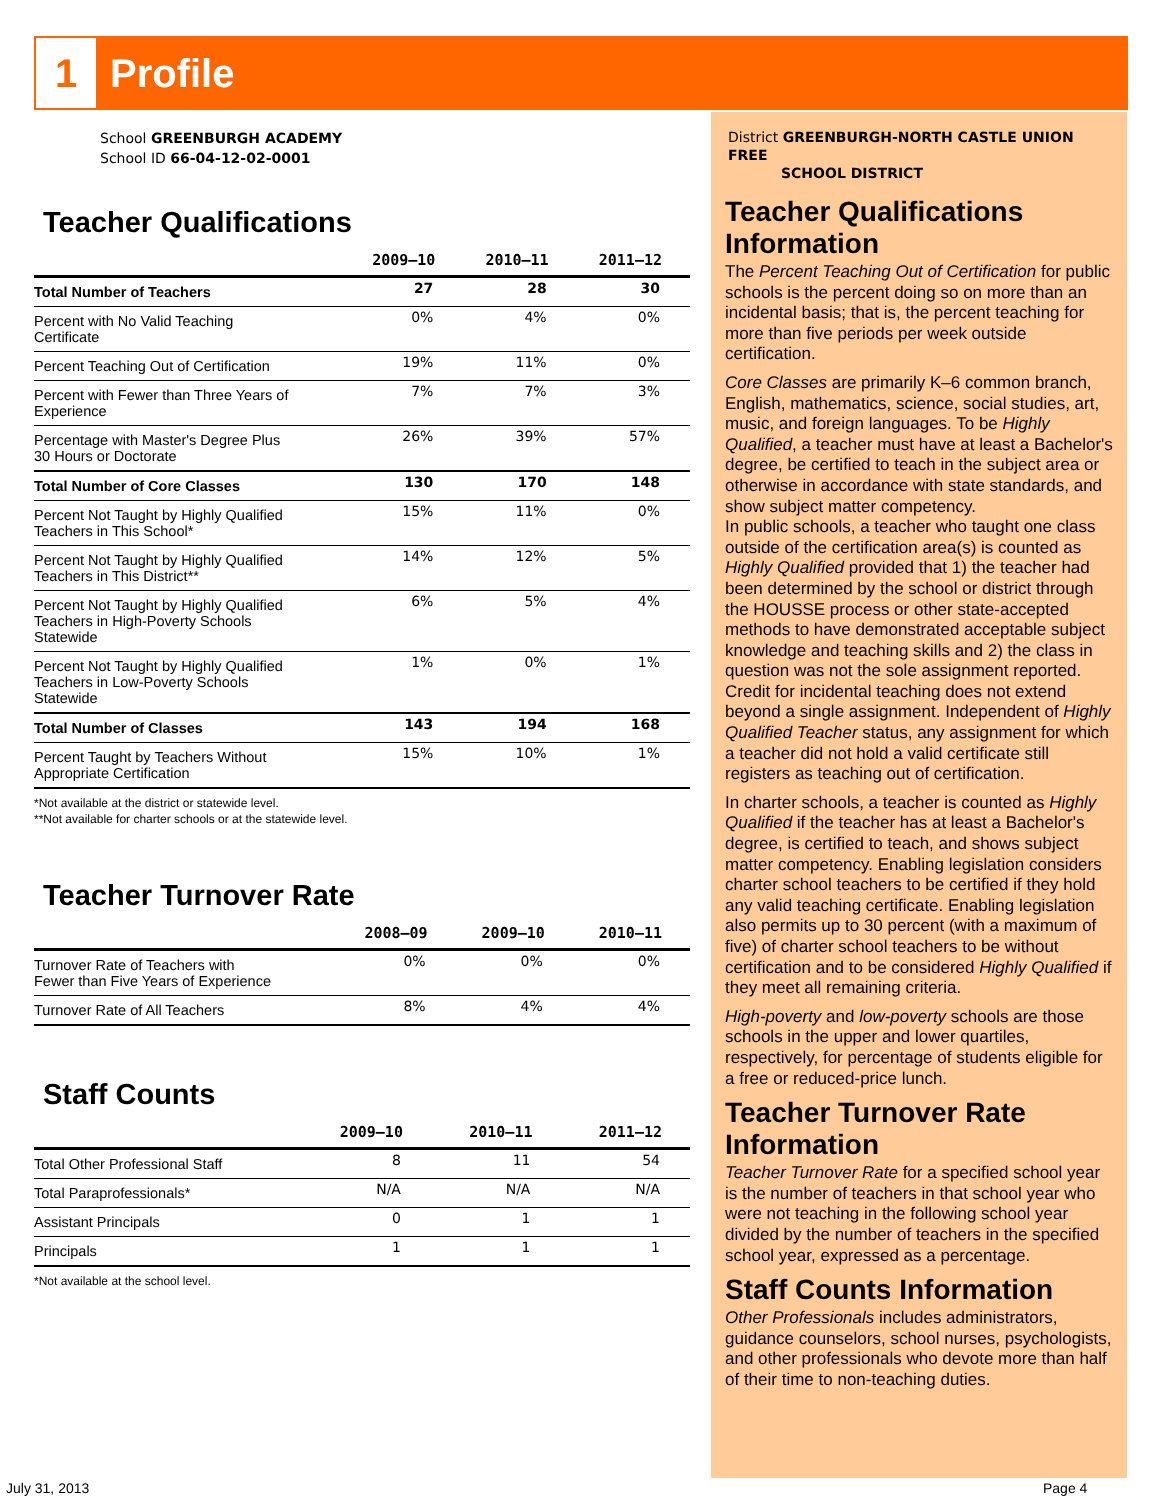1
Profile
School GREENBURGH ACADEMY
School ID 66-04-12-02-0001
Teacher Qualifications
| | 2009–10 | 2010–11 | 2011–12 |
| --- | --- | --- | --- |
| Total Number of Teachers | 27 | 28 | 30 |
| Percent with No Valid Teaching Certificate | 0% | 4% | 0% |
| Percent Teaching Out of Certification | 19% | 11% | 0% |
| Percent with Fewer than Three Years of Experience | 7% | 7% | 3% |
| Percentage with Master's Degree Plus 30 Hours or Doctorate | 26% | 39% | 57% |
| Total Number of Core Classes | 130 | 170 | 148 |
| Percent Not Taught by Highly Qualified Teachers in This School* | 15% | 11% | 0% |
| Percent Not Taught by Highly Qualified Teachers in This District** | 14% | 12% | 5% |
| Percent Not Taught by Highly Qualified Teachers in High-Poverty Schools Statewide | 6% | 5% | 4% |
| Percent Not Taught by Highly Qualified Teachers in Low-Poverty Schools Statewide | 1% | 0% | 1% |
| Total Number of Classes | 143 | 194 | 168 |
| Percent Taught by Teachers Without Appropriate Certification | 15% | 10% | 1% |
*Not available at the district or statewide level.
**Not available for charter schools or at the statewide level.
Teacher Turnover Rate
| | 2008–09 | 2009–10 | 2010–11 |
| --- | --- | --- | --- |
| Turnover Rate of Teachers with Fewer than Five Years of Experience | 0% | 0% | 0% |
| Turnover Rate of All Teachers | 8% | 4% | 4% |
Staff Counts
| | 2009–10 | 2010–11 | 2011–12 |
| --- | --- | --- | --- |
| Total Other Professional Staff | 8 | 11 | 54 |
| Total Paraprofessionals* | N/A | N/A | N/A |
| Assistant Principals | 0 | 1 | 1 |
| Principals | 1 | 1 | 1 |
*Not available at the school level.
District GREENBURGH-NORTH CASTLE UNION FREE
SCHOOL DISTRICT
Teacher Qualifications Information
The Percent Teaching Out of Certification for public schools is the percent doing so on more than an incidental basis; that is, the percent teaching for more than five periods per week outside certification.
Core Classes are primarily K–6 common branch, English, mathematics, science, social studies, art, music, and foreign languages. To be Highly Qualified, a teacher must have at least a Bachelor's degree, be certified to teach in the subject area or otherwise in accordance with state standards, and show subject matter competency.
In public schools, a teacher who taught one class outside of the certification area(s) is counted as Highly Qualified provided that 1) the teacher had been determined by the school or district through the HOUSSE process or other state-accepted methods to have demonstrated acceptable subject knowledge and teaching skills and 2) the class in question was not the sole assignment reported. Credit for incidental teaching does not extend beyond a single assignment. Independent of Highly Qualified Teacher status, any assignment for which a teacher did not hold a valid certificate still registers as teaching out of certification.
In charter schools, a teacher is counted as Highly Qualified if the teacher has at least a Bachelor's degree, is certified to teach, and shows subject matter competency. Enabling legislation considers charter school teachers to be certified if they hold any valid teaching certificate. Enabling legislation also permits up to 30 percent (with a maximum of five) of charter school teachers to be without certification and to be considered Highly Qualified if they meet all remaining criteria.
High-poverty and low-poverty schools are those schools in the upper and lower quartiles, respectively, for percentage of students eligible for a free or reduced-price lunch.
Teacher Turnover Rate Information
Teacher Turnover Rate for a specified school year is the number of teachers in that school year who were not teaching in the following school year divided by the number of teachers in the specified school year, expressed as a percentage.
Staff Counts Information
Other Professionals includes administrators, guidance counselors, school nurses, psychologists, and other professionals who devote more than half of their time to non-teaching duties.
July 31, 2013 Page 4